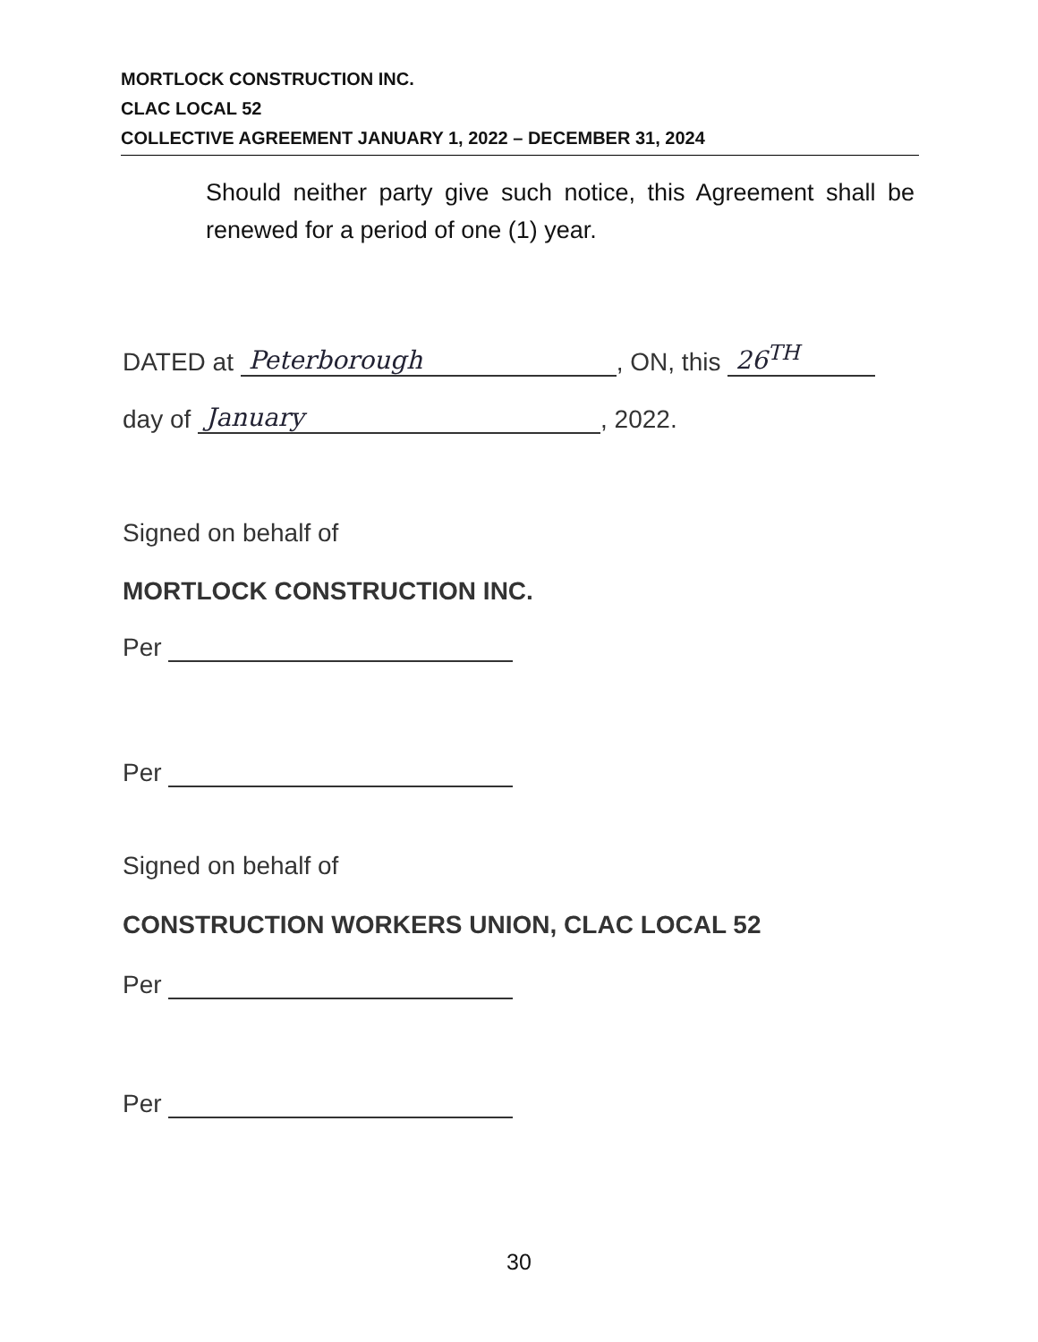MORTLOCK CONSTRUCTION INC.
CLAC LOCAL 52
COLLECTIVE AGREEMENT JANUARY 1, 2022 – DECEMBER 31, 2024
Should neither party give such notice, this Agreement shall be renewed for a period of one (1) year.
DATED at Peterborough, ON, this 26<sup>TH</sup>
day of January, 2022.
Signed on behalf of
MORTLOCK CONSTRUCTION INC.
Per
Per
Signed on behalf of
CONSTRUCTION WORKERS UNION, CLAC LOCAL 52
Per
Per
30